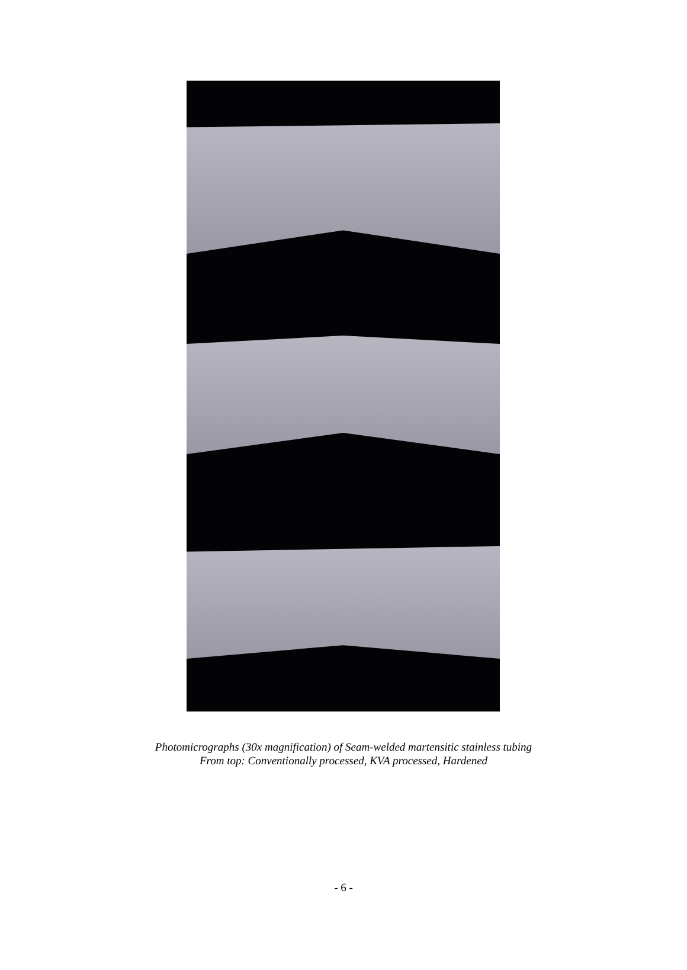Photomicrographs (30x magnification) of Seam-welded martensitic stainless tubing
From top: Conventionally processed, KVA processed, Hardened
- 6 -